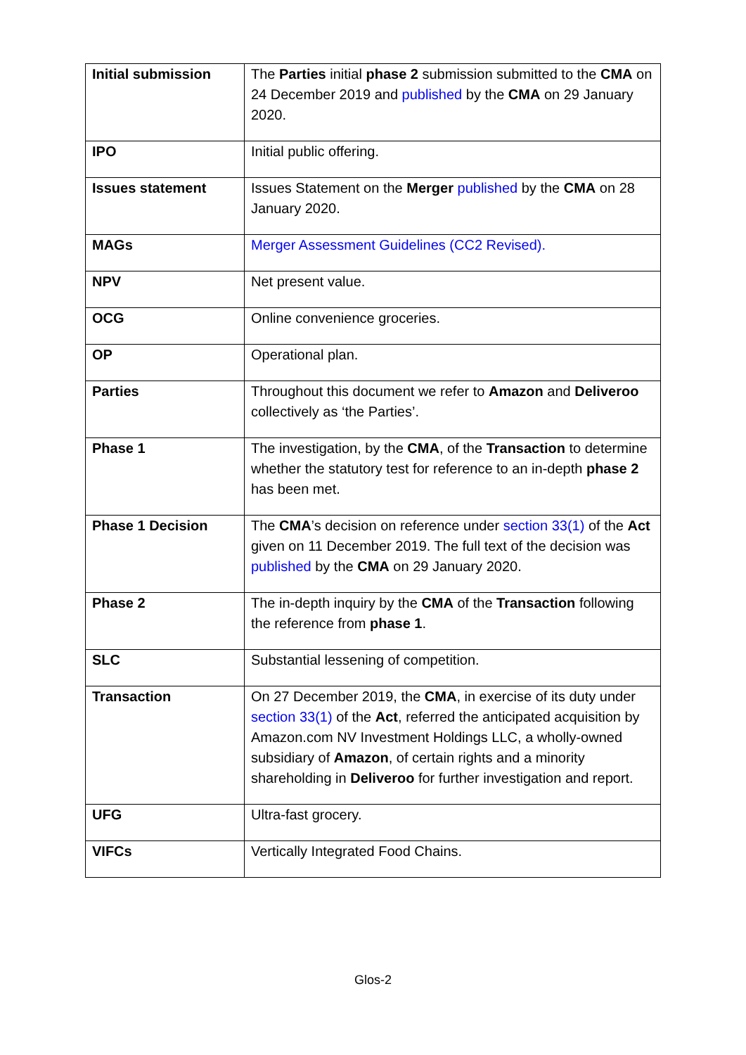| Initial submission | The Parties initial phase 2 submission submitted to the CMA on 24 December 2019 and published by the CMA on 29 January 2020. |
| IPO | Initial public offering. |
| Issues statement | Issues Statement on the Merger published by the CMA on 28 January 2020. |
| MAGs | Merger Assessment Guidelines (CC2 Revised). |
| NPV | Net present value. |
| OCG | Online convenience groceries. |
| OP | Operational plan. |
| Parties | Throughout this document we refer to Amazon and Deliveroo collectively as ‘the Parties’. |
| Phase 1 | The investigation, by the CMA , of the Transaction to determine whether the statutory test for reference to an in-depth phase 2 has been met. |
| Phase 1 Decision | The CMA ’s decision on reference under section 33(1) of the Act given on 11 December 2019. The full text of the decision was published by the CMA on 29 January 2020. |
| Phase 2 | The in-depth inquiry by the CMA of the Transaction following the reference from phase 1 . |
| SLC | Substantial lessening of competition. |
| Transaction | On 27 December 2019, the CMA , in exercise of its duty under section 33(1) of the Act , referred the anticipated acquisition by Amazon.com NV Investment Holdings LLC, a wholly-owned subsidiary of Amazon , of certain rights and a minority shareholding in Deliveroo for further investigation and report. |
| UFG | Ultra-fast grocery. |
| VIFCs | Vertically Integrated Food Chains. |
Glos-2